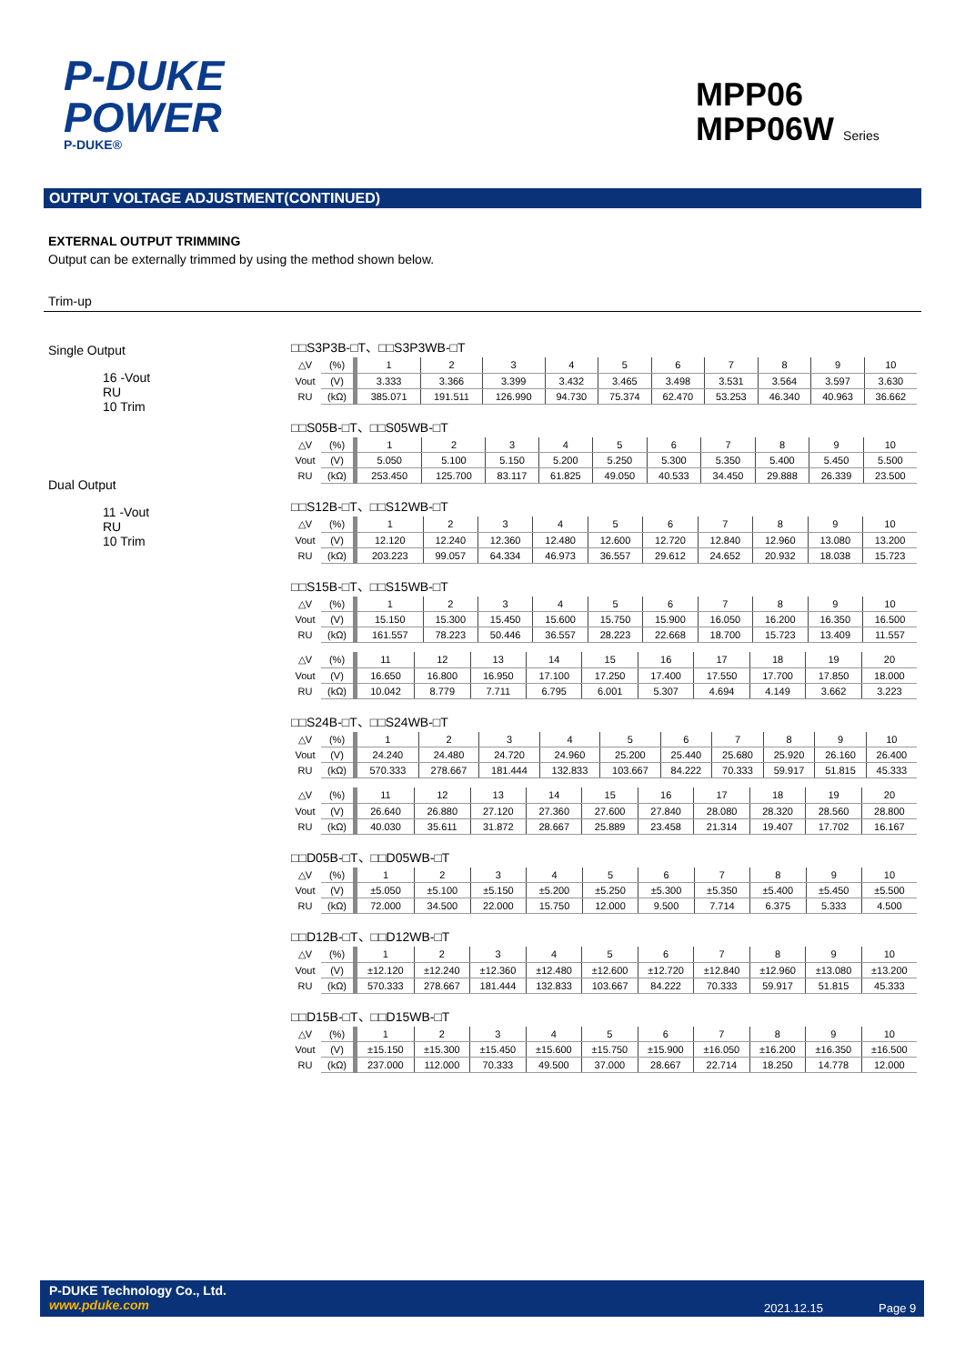P-DUKE
POWER
P-DUKE®
MPP06
MPP06W Series
OUTPUT VOLTAGE ADJUSTMENT(CONTINUED)
EXTERNAL OUTPUT TRIMMING
Output can be externally trimmed by using the method shown below.
Trim-up
Single Output
16 -Vout
RU
10 Trim
Dual Output
11 -Vout
RU
10 Trim
□□S3P3B-□T、□□S3P3WB-□T
| △V | (%) | 1 | 2 | 3 | 4 | 5 | 6 | 7 | 8 | 9 | 10 |
| Vout | (V) | 3.333 | 3.366 | 3.399 | 3.432 | 3.465 | 3.498 | 3.531 | 3.564 | 3.597 | 3.630 |
| RU | (kΩ) | 385.071 | 191.511 | 126.990 | 94.730 | 75.374 | 62.470 | 53.253 | 46.340 | 40.963 | 36.662 |
□□S05B-□T、□□S05WB-□T
| △V | (%) | 1 | 2 | 3 | 4 | 5 | 6 | 7 | 8 | 9 | 10 |
| Vout | (V) | 5.050 | 5.100 | 5.150 | 5.200 | 5.250 | 5.300 | 5.350 | 5.400 | 5.450 | 5.500 |
| RU | (kΩ) | 253.450 | 125.700 | 83.117 | 61.825 | 49.050 | 40.533 | 34.450 | 29.888 | 26.339 | 23.500 |
□□S12B-□T、□□S12WB-□T
| △V | (%) | 1 | 2 | 3 | 4 | 5 | 6 | 7 | 8 | 9 | 10 |
| Vout | (V) | 12.120 | 12.240 | 12.360 | 12.480 | 12.600 | 12.720 | 12.840 | 12.960 | 13.080 | 13.200 |
| RU | (kΩ) | 203.223 | 99.057 | 64.334 | 46.973 | 36.557 | 29.612 | 24.652 | 20.932 | 18.038 | 15.723 |
□□S15B-□T、□□S15WB-□T
| △V | (%) | 1 | 2 | 3 | 4 | 5 | 6 | 7 | 8 | 9 | 10 |
| Vout | (V) | 15.150 | 15.300 | 15.450 | 15.600 | 15.750 | 15.900 | 16.050 | 16.200 | 16.350 | 16.500 |
| RU | (kΩ) | 161.557 | 78.223 | 50.446 | 36.557 | 28.223 | 22.668 | 18.700 | 15.723 | 13.409 | 11.557 |
| △V | (%) | 11 | 12 | 13 | 14 | 15 | 16 | 17 | 18 | 19 | 20 |
| Vout | (V) | 16.650 | 16.800 | 16.950 | 17.100 | 17.250 | 17.400 | 17.550 | 17.700 | 17.850 | 18.000 |
| RU | (kΩ) | 10.042 | 8.779 | 7.711 | 6.795 | 6.001 | 5.307 | 4.694 | 4.149 | 3.662 | 3.223 |
□□S24B-□T、□□S24WB-□T
| △V | (%) | 1 | 2 | 3 | 4 | 5 | 6 | 7 | 8 | 9 | 10 |
| Vout | (V) | 24.240 | 24.480 | 24.720 | 24.960 | 25.200 | 25.440 | 25.680 | 25.920 | 26.160 | 26.400 |
| RU | (kΩ) | 570.333 | 278.667 | 181.444 | 132.833 | 103.667 | 84.222 | 70.333 | 59.917 | 51.815 | 45.333 |
| △V | (%) | 11 | 12 | 13 | 14 | 15 | 16 | 17 | 18 | 19 | 20 |
| Vout | (V) | 26.640 | 26.880 | 27.120 | 27.360 | 27.600 | 27.840 | 28.080 | 28.320 | 28.560 | 28.800 |
| RU | (kΩ) | 40.030 | 35.611 | 31.872 | 28.667 | 25.889 | 23.458 | 21.314 | 19.407 | 17.702 | 16.167 |
□□D05B-□T、□□D05WB-□T
| △V | (%) | 1 | 2 | 3 | 4 | 5 | 6 | 7 | 8 | 9 | 10 |
| Vout | (V) | ±5.050 | ±5.100 | ±5.150 | ±5.200 | ±5.250 | ±5.300 | ±5.350 | ±5.400 | ±5.450 | ±5.500 |
| RU | (kΩ) | 72.000 | 34.500 | 22.000 | 15.750 | 12.000 | 9.500 | 7.714 | 6.375 | 5.333 | 4.500 |
□□D12B-□T、□□D12WB-□T
| △V | (%) | 1 | 2 | 3 | 4 | 5 | 6 | 7 | 8 | 9 | 10 |
| Vout | (V) | ±12.120 | ±12.240 | ±12.360 | ±12.480 | ±12.600 | ±12.720 | ±12.840 | ±12.960 | ±13.080 | ±13.200 |
| RU | (kΩ) | 570.333 | 278.667 | 181.444 | 132.833 | 103.667 | 84.222 | 70.333 | 59.917 | 51.815 | 45.333 |
□□D15B-□T、□□D15WB-□T
| △V | (%) | 1 | 2 | 3 | 4 | 5 | 6 | 7 | 8 | 9 | 10 |
| Vout | (V) | ±15.150 | ±15.300 | ±15.450 | ±15.600 | ±15.750 | ±15.900 | ±16.050 | ±16.200 | ±16.350 | ±16.500 |
| RU | (kΩ) | 237.000 | 112.000 | 70.333 | 49.500 | 37.000 | 28.667 | 22.714 | 18.250 | 14.778 | 12.000 |
P-DUKE Technology Co., Ltd.
www.pduke.com
2021.12.15 Page 9